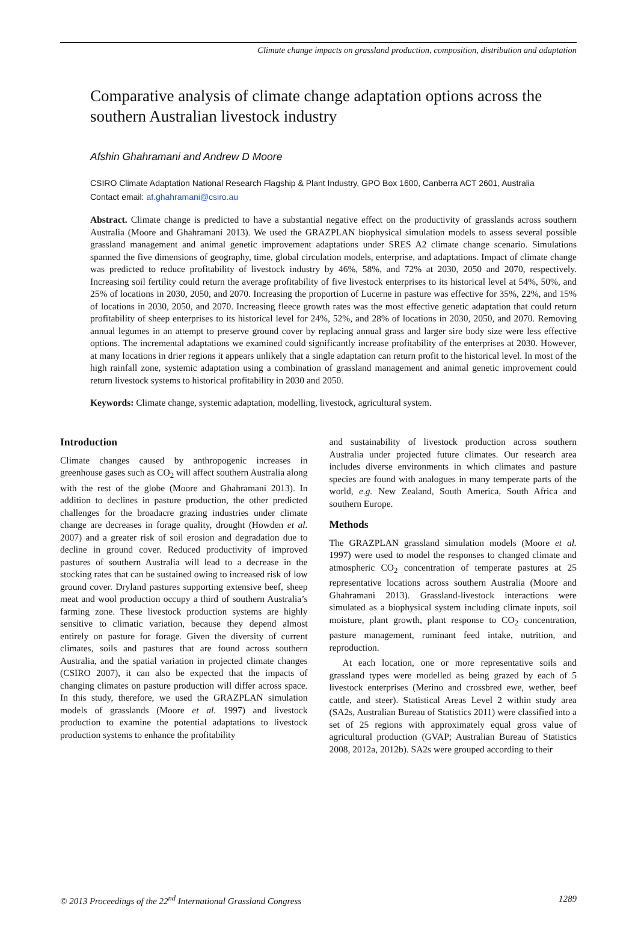Climate change impacts on grassland production, composition, distribution and adaptation
Comparative analysis of climate change adaptation options across the southern Australian livestock industry
Afshin Ghahramani and Andrew D Moore
CSIRO Climate Adaptation National Research Flagship & Plant Industry, GPO Box 1600, Canberra ACT 2601, Australia
Contact email: af.ghahramani@csiro.au
Abstract. Climate change is predicted to have a substantial negative effect on the productivity of grasslands across southern Australia (Moore and Ghahramani 2013). We used the GRAZPLAN biophysical simulation models to assess several possible grassland management and animal genetic improvement adaptations under SRES A2 climate change scenario. Simulations spanned the five dimensions of geography, time, global circulation models, enterprise, and adaptations. Impact of climate change was predicted to reduce profitability of livestock industry by 46%, 58%, and 72% at 2030, 2050 and 2070, respectively. Increasing soil fertility could return the average profitability of five livestock enterprises to its historical level at 54%, 50%, and 25% of locations in 2030, 2050, and 2070. Increasing the proportion of Lucerne in pasture was effective for 35%, 22%, and 15% of locations in 2030, 2050, and 2070. Increasing fleece growth rates was the most effective genetic adaptation that could return profitability of sheep enterprises to its historical level for 24%, 52%, and 28% of locations in 2030, 2050, and 2070. Removing annual legumes in an attempt to preserve ground cover by replacing annual grass and larger sire body size were less effective options. The incremental adaptations we examined could significantly increase profitability of the enterprises at 2030. However, at many locations in drier regions it appears unlikely that a single adaptation can return profit to the historical level. In most of the high rainfall zone, systemic adaptation using a combination of grassland management and animal genetic improvement could return livestock systems to historical profitability in 2030 and 2050.
Keywords: Climate change, systemic adaptation, modelling, livestock, agricultural system.
Introduction
Climate changes caused by anthropogenic increases in greenhouse gases such as CO<sub>2</sub> will affect southern Australia along with the rest of the globe (Moore and Ghahramani 2013). In addition to declines in pasture production, the other predicted challenges for the broadacre grazing industries under climate change are decreases in forage quality, drought (Howden et al. 2007) and a greater risk of soil erosion and degradation due to decline in ground cover. Reduced productivity of improved pastures of southern Australia will lead to a decrease in the stocking rates that can be sustained owing to increased risk of low ground cover. Dryland pastures supporting extensive beef, sheep meat and wool production occupy a third of southern Australia’s farming zone. These livestock production systems are highly sensitive to climatic variation, because they depend almost entirely on pasture for forage. Given the diversity of current climates, soils and pastures that are found across southern Australia, and the spatial variation in projected climate changes (CSIRO 2007), it can also be expected that the impacts of changing climates on pasture production will differ across space. In this study, therefore, we used the GRAZPLAN simulation models of grasslands (Moore et al. 1997) and livestock production to examine the potential adaptations to livestock production systems to enhance the profitability
and sustainability of livestock production across southern Australia under projected future climates. Our research area includes diverse environments in which climates and pasture species are found with analogues in many temperate parts of the world, e.g. New Zealand, South America, South Africa and southern Europe.
Methods
The GRAZPLAN grassland simulation models (Moore et al. 1997) were used to model the responses to changed climate and atmospheric CO<sub>2</sub> concentration of temperate pastures at 25 representative locations across southern Australia (Moore and Ghahramani 2013). Grassland-livestock interactions were simulated as a biophysical system including climate inputs, soil moisture, plant growth, plant response to CO<sub>2</sub> concentration, pasture management, ruminant feed intake, nutrition, and reproduction.
At each location, one or more representative soils and grassland types were modelled as being grazed by each of 5 livestock enterprises (Merino and crossbred ewe, wether, beef cattle, and steer). Statistical Areas Level 2 within study area (SA2s, Australian Bureau of Statistics 2011) were classified into a set of 25 regions with approximately equal gross value of agricultural production (GVAP; Australian Bureau of Statistics 2008, 2012a, 2012b). SA2s were grouped according to their
© 2013 Proceedings of the 22<sup>nd</sup> International Grassland Congress 1289